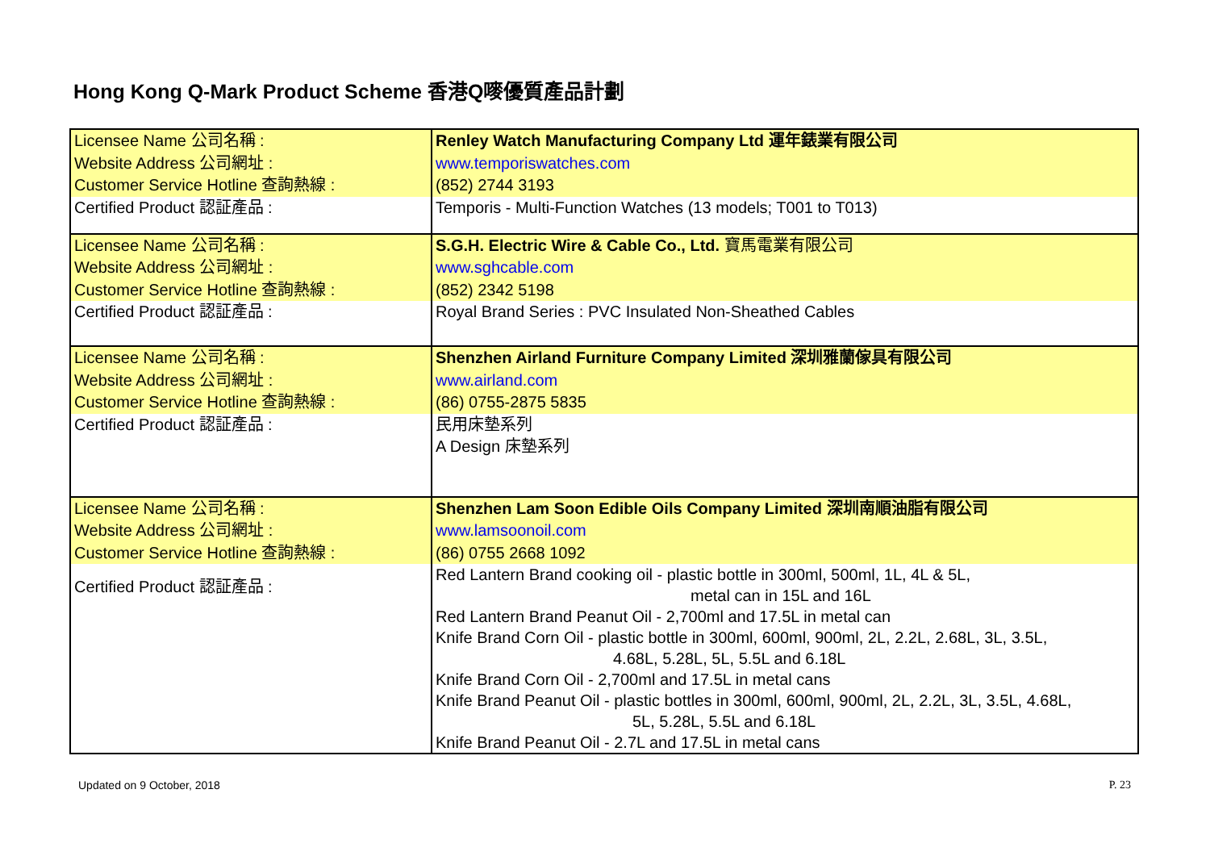Hong Kong Q-Mark Product Scheme 香港Q嘜優質產品計劃
| Licensee Name 公司名稱 : | Renley Watch Manufacturing Company Ltd 運年錶業有限公司 |
| Website Address 公司網址 : | www.temporiswatches.com |
| Customer Service Hotline 查詢熱線 : | (852) 2744 3193 |
| Certified Product 認証產品 : | Temporis - Multi-Function Watches (13 models; T001 to T013) |
| Licensee Name 公司名稱 : | S.G.H. Electric Wire & Cable Co., Ltd. 寶馬電業有限公司 |
| Website Address 公司網址 : | www.sghcable.com |
| Customer Service Hotline 查詢熱線 : | (852) 2342 5198 |
| Certified Product 認証產品 : | Royal Brand Series : PVC Insulated Non-Sheathed Cables |
| Licensee Name 公司名稱 : | Shenzhen Airland Furniture Company Limited 深圳雅蘭傢具有限公司 |
| Website Address 公司網址 : | www.airland.com |
| Customer Service Hotline 查詢熱線 : | (86) 0755-2875 5835 |
| Certified Product 認証產品 : | 民用床墊系列 A Design 床墊系列 |
| Licensee Name 公司名稱 : | Shenzhen Lam Soon Edible Oils Company Limited 深圳南順油脂有限公司 |
| Website Address 公司網址 : | www.lamsoonoil.com |
| Customer Service Hotline 查詢熱線 : | (86) 0755 2668 1092 |
| Certified Product 認証產品 : | Red Lantern Brand cooking oil - plastic bottle in 300ml, 500ml, 1L, 4L & 5L, metal can in 15L and 16L Red Lantern Brand Peanut Oil - 2,700ml and 17.5L in metal can Knife Brand Corn Oil - plastic bottle in 300ml, 600ml, 900ml, 2L, 2.2L, 2.68L, 3L, 3.5L, 4.68L, 5.28L, 5L, 5.5L and 6.18L Knife Brand Corn Oil - 2,700ml and 17.5L in metal cans Knife Brand Peanut Oil - plastic bottles in 300ml, 600ml, 900ml, 2L, 2.2L, 3L, 3.5L, 4.68L, 5L, 5.28L, 5.5L and 6.18L Knife Brand Peanut Oil - 2.7L and 17.5L in metal cans |
Updated on 9 October, 2018 P. 23